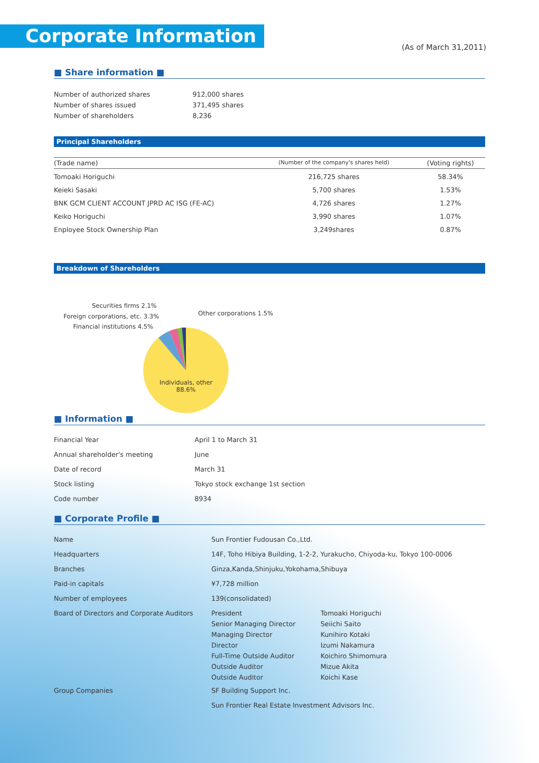Corporate Information
(As of March 31,2011)
■ Share information ■
| Number of authorized shares | 912,000 shares |
| Number of shares issued | 371,495 shares |
| Number of shareholders | 8,236 |
Principal Shareholders
| (Trade name) | (Number of the company's shares held) | (Voting rights) |
| --- | --- | --- |
| Tomoaki Horiguchi | 216,725 shares | 58.34% |
| Keieki Sasaki | 5,700 shares | 1.53% |
| BNK GCM CLIENT ACCOUNT JPRD AC ISG (FE-AC) | 4,726 shares | 1.27% |
| Keiko Horiguchi | 3,990 shares | 1.07% |
| Enployee Stock Ownership Plan | 3,249shares | 0.87% |
Breakdown of Shareholders
Securities firms 2.1%
Foreign corporations, etc. 3.3%
Financial institutions 4.5%
Other corporations 1.5%
Individuals, other
88.6%
■ Information ■
| Financial Year | April 1 to March 31 |
| Annual shareholder's meeting | June |
| Date of record | March 31 |
| Stock listing | Tokyo stock exchange 1st section |
| Code number | 8934 |
■ Corporate Profile ■
| Name | Sun Frontier Fudousan Co.,Ltd. | |
| Headquarters | 14F, Toho Hibiya Building, 1-2-2, Yurakucho, Chiyoda-ku, Tokyo 100-0006 | |
| Branches | Ginza,Kanda,Shinjuku,Yokohama,Shibuya | |
| Paid-in capitals | ¥7,728 million | |
| Number of employees | 139(consolidated) | |
| Board of Directors and Corporate Auditors | President | Tomoaki Horiguchi |
| | Senior Managing Director | Seiichi Saito |
| | Managing Director | Kunihiro Kotaki |
| | Director | Izumi Nakamura |
| | Full-Time Outside Auditor | Koichiro Shimomura |
| | Outside Auditor | Mizue Akita |
| | Outside Auditor | Koichi Kase |
| Group Companies | SF Building Support Inc. | |
| | Sun Frontier Real Estate Investment Advisors Inc. | |